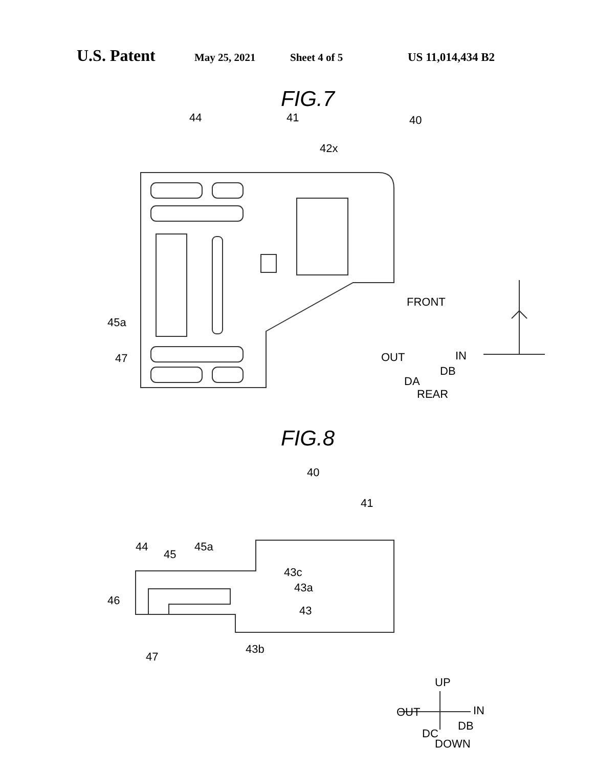U.S. Patent May 25, 2021 Sheet 4 of 5 US 11,014,434 B2
FIG.7
44
41
40
42x
45a
47
FRONT
OUT
IN
DB
DA
REAR
FIG.8
40
41
44
45
45a
43c
43a
43
46
47
43b
UP
OUT
IN
DB
DC
DOWN